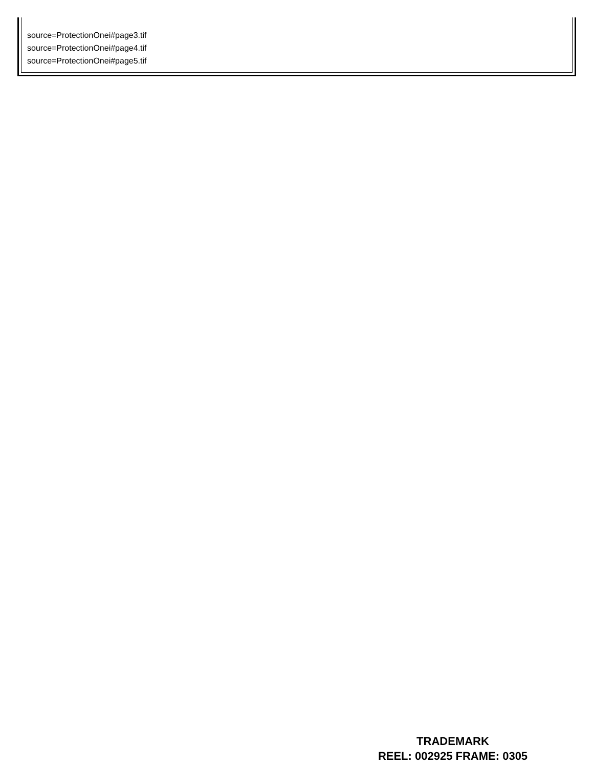source=ProtectionOnei#page3.tif
source=ProtectionOnei#page4.tif
source=ProtectionOnei#page5.tif
TRADEMARK
REEL: 002925 FRAME: 0305